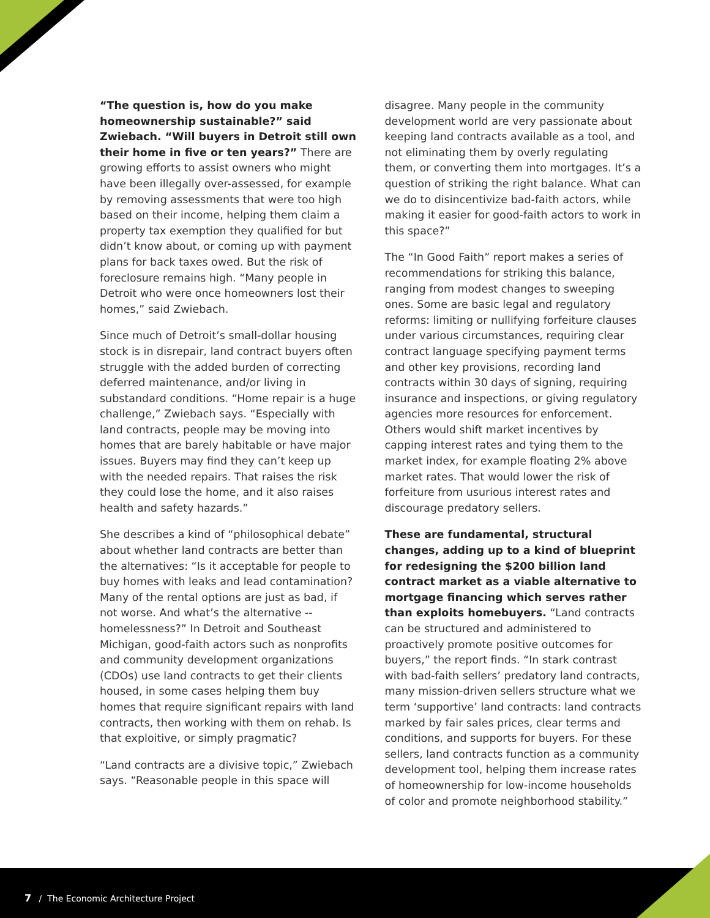“The question is, how do you make homeownership sustainable?” said Zwiebach. “Will buyers in Detroit still own their home in five or ten years?” There are growing efforts to assist owners who might have been illegally over-assessed, for example by removing assessments that were too high based on their income, helping them claim a property tax exemption they qualified for but didn’t know about, or coming up with payment plans for back taxes owed. But the risk of foreclosure remains high. “Many people in Detroit who were once homeowners lost their homes,” said Zwiebach.
Since much of Detroit’s small-dollar housing stock is in disrepair, land contract buyers often struggle with the added burden of correcting deferred maintenance, and/or living in substandard conditions. “Home repair is a huge challenge,” Zwiebach says. “Especially with land contracts, people may be moving into homes that are barely habitable or have major issues. Buyers may find they can’t keep up with the needed repairs. That raises the risk they could lose the home, and it also raises health and safety hazards.”
She describes a kind of “philosophical debate” about whether land contracts are better than the alternatives: “Is it acceptable for people to buy homes with leaks and lead contamination? Many of the rental options are just as bad, if not worse. And what’s the alternative -- homelessness?” In Detroit and Southeast Michigan, good-faith actors such as nonprofits and community development organizations (CDOs) use land contracts to get their clients housed, in some cases helping them buy homes that require significant repairs with land contracts, then working with them on rehab. Is that exploitive, or simply pragmatic?
“Land contracts are a divisive topic,” Zwiebach says. “Reasonable people in this space will
disagree. Many people in the community development world are very passionate about keeping land contracts available as a tool, and not eliminating them by overly regulating them, or converting them into mortgages. It’s a question of striking the right balance. What can we do to disincentivize bad-faith actors, while making it easier for good-faith actors to work in this space?”
The “In Good Faith” report makes a series of recommendations for striking this balance, ranging from modest changes to sweeping ones. Some are basic legal and regulatory reforms: limiting or nullifying forfeiture clauses under various circumstances, requiring clear contract language specifying payment terms and other key provisions, recording land contracts within 30 days of signing, requiring insurance and inspections, or giving regulatory agencies more resources for enforcement. Others would shift market incentives by capping interest rates and tying them to the market index, for example floating 2% above market rates. That would lower the risk of forfeiture from usurious interest rates and discourage predatory sellers.
These are fundamental, structural changes, adding up to a kind of blueprint for redesigning the $200 billion land contract market as a viable alternative to mortgage financing which serves rather than exploits homebuyers. “Land contracts can be structured and administered to proactively promote positive outcomes for buyers,” the report finds. “In stark contrast with bad-faith sellers’ predatory land contracts, many mission-driven sellers structure what we term ‘supportive’ land contracts: land contracts marked by fair sales prices, clear terms and conditions, and supports for buyers. For these sellers, land contracts function as a community development tool, helping them increase rates of homeownership for low-income households of color and promote neighborhood stability.”
7 / The Economic Architecture Project